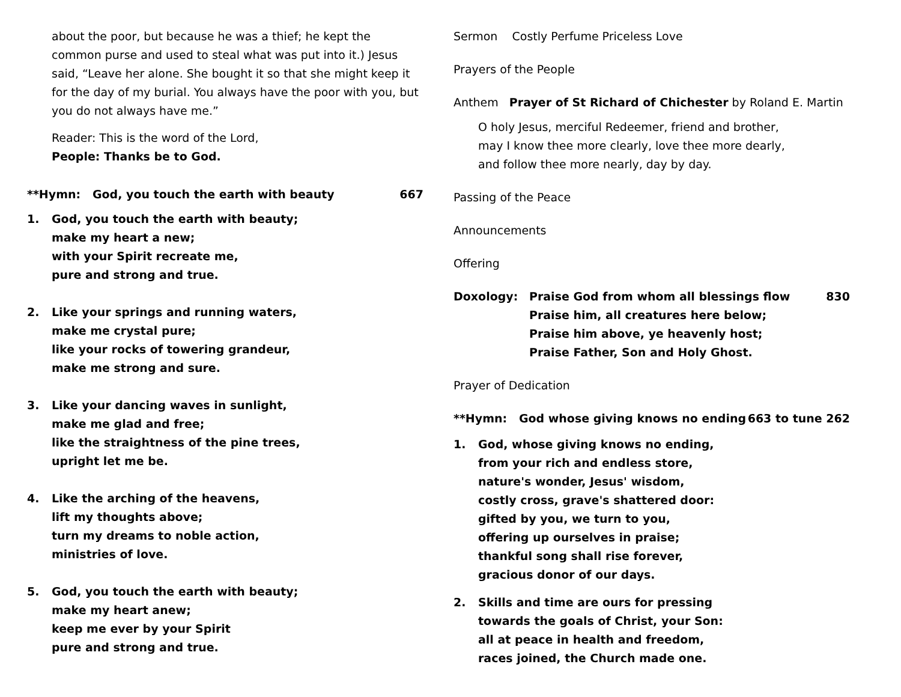about the poor, but because he was a thief; he kept the common purse and used to steal what was put into it.) Jesus said, “Leave her alone. She bought it so that she might keep it for the day of my burial. You always have the poor with you, but you do not always have me.”
Reader: This is the word of the Lord,
People: Thanks be to God.
**Hymn: God, you touch the earth with beauty 667
1. God, you touch the earth with beauty;
make my heart a new;
with your Spirit recreate me,
pure and strong and true.
2. Like your springs and running waters,
make me crystal pure;
like your rocks of towering grandeur,
make me strong and sure.
3. Like your dancing waves in sunlight,
make me glad and free;
like the straightness of the pine trees,
upright let me be.
4. Like the arching of the heavens,
lift my thoughts above;
turn my dreams to noble action,
ministries of love.
5. God, you touch the earth with beauty;
make my heart anew;
keep me ever by your Spirit
pure and strong and true.
Sermon Costly Perfume Priceless Love
Prayers of the People
Anthem Prayer of St Richard of Chichester by Roland E. Martin
O holy Jesus, merciful Redeemer, friend and brother,
may I know thee more clearly, love thee more dearly,
and follow thee more nearly, day by day.
Passing of the Peace
Announcements
Offering
Doxology: Praise God from whom all blessings flow
Praise him, all creatures here below;
Praise him above, ye heavenly host;
Praise Father, Son and Holy Ghost. 830
Prayer of Dedication
**Hymn: God whose giving knows no ending 663 to tune 262
1. God, whose giving knows no ending,
from your rich and endless store,
nature's wonder, Jesus' wisdom,
costly cross, grave's shattered door:
gifted by you, we turn to you,
offering up ourselves in praise;
thankful song shall rise forever,
gracious donor of our days.
2. Skills and time are ours for pressing
towards the goals of Christ, your Son:
all at peace in health and freedom,
races joined, the Church made one.